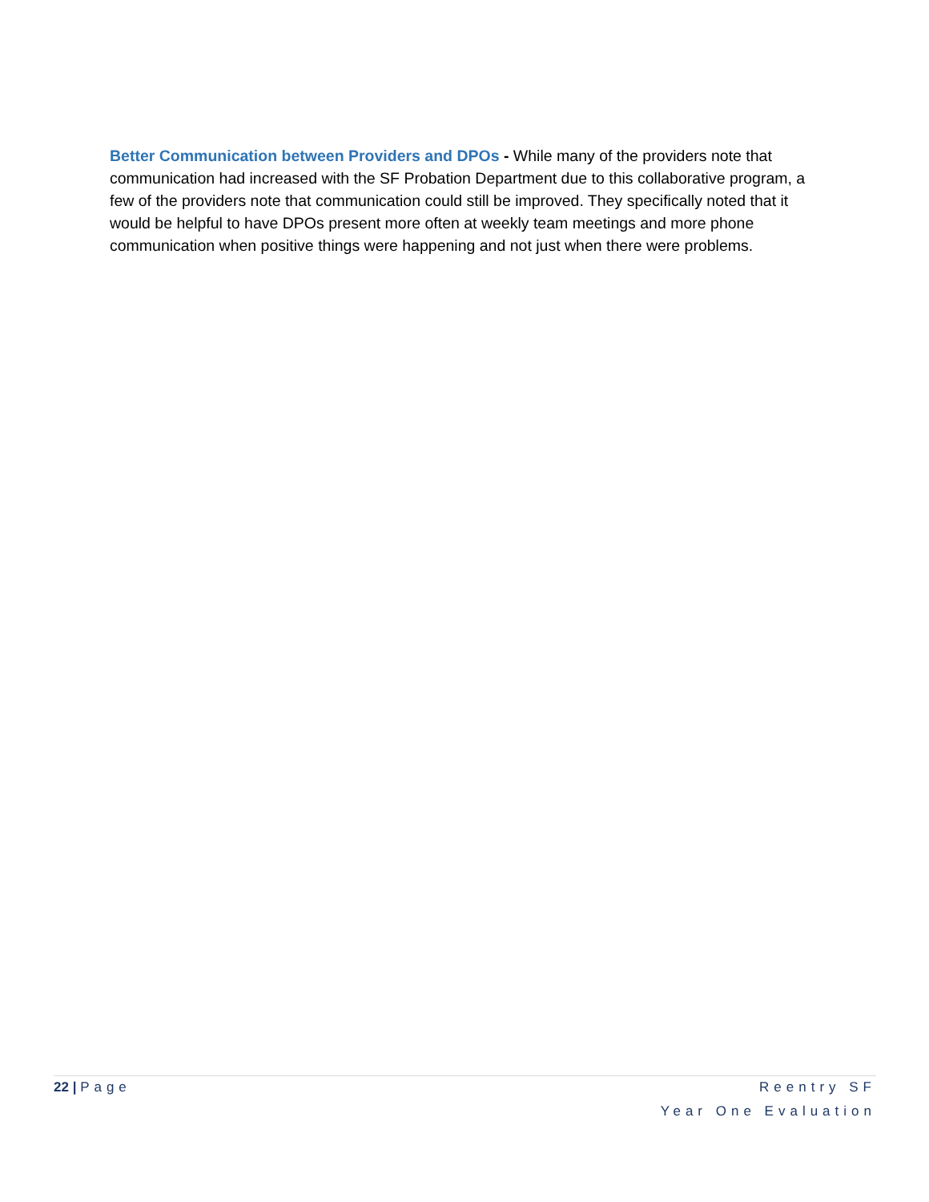Better Communication between Providers and DPOs - While many of the providers note that communication had increased with the SF Probation Department due to this collaborative program, a few of the providers note that communication could still be improved. They specifically noted that it would be helpful to have DPOs present more often at weekly team meetings and more phone communication when positive things were happening and not just when there were problems.
22 | Page Reentry SF
Year One Evaluation